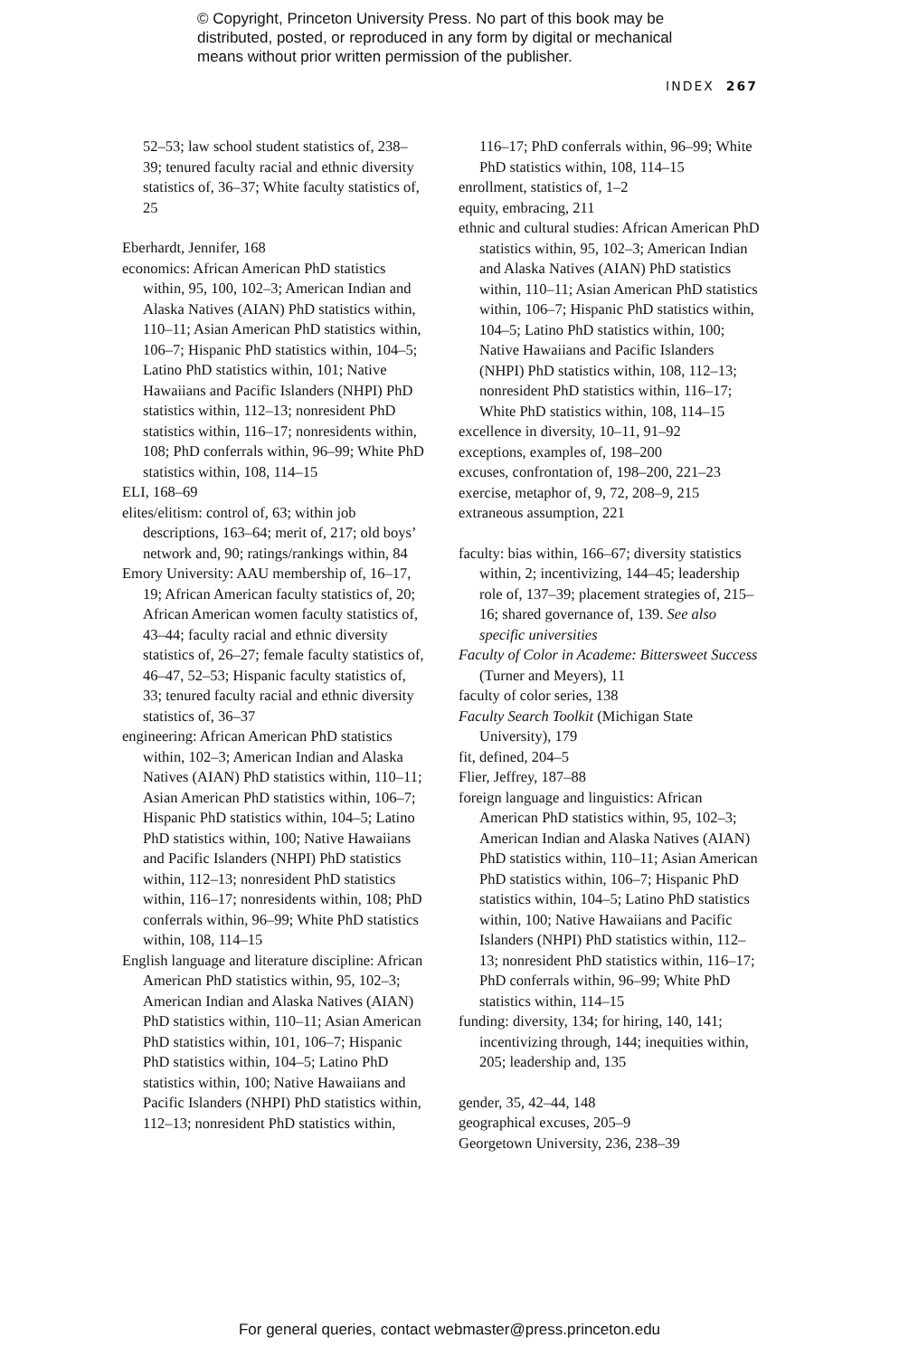© Copyright, Princeton University Press. No part of this book may be
distributed, posted, or reproduced in any form by digital or mechanical
means without prior written permission of the publisher.
INDEX 267
52–53; law school student statistics of, 238–39; tenured faculty racial and ethnic diversity statistics of, 36–37; White faculty statistics of, 25
Eberhardt, Jennifer, 168
economics: African American PhD statistics within, 95, 100, 102–3; American Indian and Alaska Natives (AIAN) PhD statistics within, 110–11; Asian American PhD statistics within, 106–7; Hispanic PhD statistics within, 104–5; Latino PhD statistics within, 101; Native Hawaiians and Pacific Islanders (NHPI) PhD statistics within, 112–13; nonresident PhD statistics within, 116–17; nonresidents within, 108; PhD conferrals within, 96–99; White PhD statistics within, 108, 114–15
ELI, 168–69
elites/elitism: control of, 63; within job descriptions, 163–64; merit of, 217; old boys’ network and, 90; ratings/rankings within, 84
Emory University: AAU membership of, 16–17, 19; African American faculty statistics of, 20; African American women faculty statistics of, 43–44; faculty racial and ethnic diversity statistics of, 26–27; female faculty statistics of, 46–47, 52–53; Hispanic faculty statistics of, 33; tenured faculty racial and ethnic diversity statistics of, 36–37
engineering: African American PhD statistics within, 102–3; American Indian and Alaska Natives (AIAN) PhD statistics within, 110–11; Asian American PhD statistics within, 106–7; Hispanic PhD statistics within, 104–5; Latino PhD statistics within, 100; Native Hawaiians and Pacific Islanders (NHPI) PhD statistics within, 112–13; nonresident PhD statistics within, 116–17; nonresidents within, 108; PhD conferrals within, 96–99; White PhD statistics within, 108, 114–15
English language and literature discipline: African American PhD statistics within, 95, 102–3; American Indian and Alaska Natives (AIAN) PhD statistics within, 110–11; Asian American PhD statistics within, 101, 106–7; Hispanic PhD statistics within, 104–5; Latino PhD statistics within, 100; Native Hawaiians and Pacific Islanders (NHPI) PhD statistics within, 112–13; nonresident PhD statistics within,
116–17; PhD conferrals within, 96–99; White PhD statistics within, 108, 114–15
enrollment, statistics of, 1–2
equity, embracing, 211
ethnic and cultural studies: African American PhD statistics within, 95, 102–3; American Indian and Alaska Natives (AIAN) PhD statistics within, 110–11; Asian American PhD statistics within, 106–7; Hispanic PhD statistics within, 104–5; Latino PhD statistics within, 100; Native Hawaiians and Pacific Islanders (NHPI) PhD statistics within, 108, 112–13; nonresident PhD statistics within, 116–17; White PhD statistics within, 108, 114–15
excellence in diversity, 10–11, 91–92
exceptions, examples of, 198–200
excuses, confrontation of, 198–200, 221–23
exercise, metaphor of, 9, 72, 208–9, 215
extraneous assumption, 221
faculty: bias within, 166–67; diversity statistics within, 2; incentivizing, 144–45; leadership role of, 137–39; placement strategies of, 215–16; shared governance of, 139. See also specific universities
Faculty of Color in Academe: Bittersweet Success (Turner and Meyers), 11
faculty of color series, 138
Faculty Search Toolkit (Michigan State University), 179
fit, defined, 204–5
Flier, Jeffrey, 187–88
foreign language and linguistics: African American PhD statistics within, 95, 102–3; American Indian and Alaska Natives (AIAN) PhD statistics within, 110–11; Asian American PhD statistics within, 106–7; Hispanic PhD statistics within, 104–5; Latino PhD statistics within, 100; Native Hawaiians and Pacific Islanders (NHPI) PhD statistics within, 112–13; nonresident PhD statistics within, 116–17; PhD conferrals within, 96–99; White PhD statistics within, 114–15
funding: diversity, 134; for hiring, 140, 141; incentivizing through, 144; inequities within, 205; leadership and, 135
gender, 35, 42–44, 148
geographical excuses, 205–9
Georgetown University, 236, 238–39
For general queries, contact webmaster@press.princeton.edu